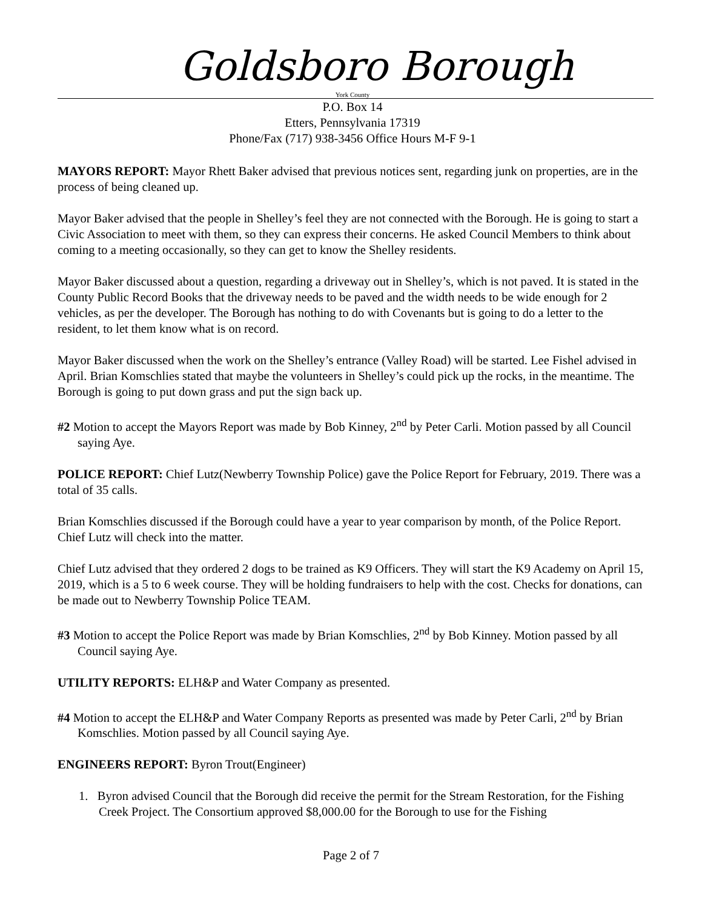Goldsboro Borough
York County
P.O. Box 14
Etters, Pennsylvania 17319
Phone/Fax (717) 938-3456 Office Hours M-F 9-1
MAYORS REPORT: Mayor Rhett Baker advised that previous notices sent, regarding junk on properties, are in the process of being cleaned up.
Mayor Baker advised that the people in Shelley’s feel they are not connected with the Borough. He is going to start a Civic Association to meet with them, so they can express their concerns. He asked Council Members to think about coming to a meeting occasionally, so they can get to know the Shelley residents.
Mayor Baker discussed about a question, regarding a driveway out in Shelley’s, which is not paved. It is stated in the County Public Record Books that the driveway needs to be paved and the width needs to be wide enough for 2 vehicles, as per the developer. The Borough has nothing to do with Covenants but is going to do a letter to the resident, to let them know what is on record.
Mayor Baker discussed when the work on the Shelley’s entrance (Valley Road) will be started. Lee Fishel advised in April. Brian Komschlies stated that maybe the volunteers in Shelley’s could pick up the rocks, in the meantime. The Borough is going to put down grass and put the sign back up.
#2 Motion to accept the Mayors Report was made by Bob Kinney, 2<sup>nd</sup> by Peter Carli. Motion passed by all Council saying Aye.
POLICE REPORT: Chief Lutz(Newberry Township Police) gave the Police Report for February, 2019. There was a total of 35 calls.
Brian Komschlies discussed if the Borough could have a year to year comparison by month, of the Police Report. Chief Lutz will check into the matter.
Chief Lutz advised that they ordered 2 dogs to be trained as K9 Officers. They will start the K9 Academy on April 15, 2019, which is a 5 to 6 week course. They will be holding fundraisers to help with the cost. Checks for donations, can be made out to Newberry Township Police TEAM.
#3 Motion to accept the Police Report was made by Brian Komschlies, 2<sup>nd</sup> by Bob Kinney. Motion passed by all Council saying Aye.
UTILITY REPORTS: ELH&P and Water Company as presented.
#4 Motion to accept the ELH&P and Water Company Reports as presented was made by Peter Carli, 2<sup>nd</sup> by Brian Komschlies. Motion passed by all Council saying Aye.
ENGINEERS REPORT: Byron Trout(Engineer)
1. Byron advised Council that the Borough did receive the permit for the Stream Restoration, for the Fishing Creek Project. The Consortium approved $8,000.00 for the Borough to use for the Fishing
Page 2 of 7